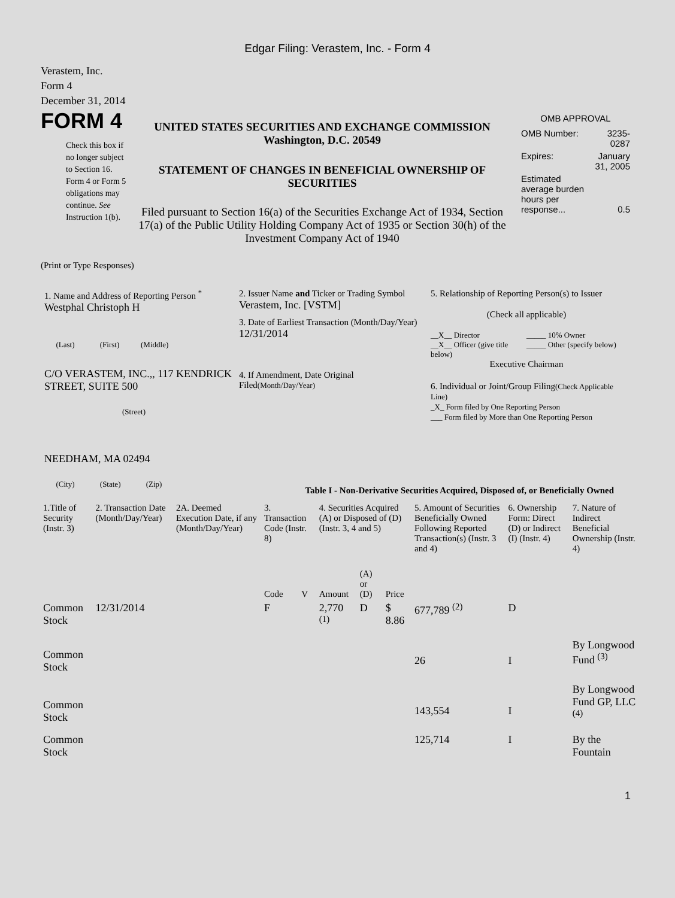Edgar Filing: Verastem, Inc. - Form 4
Verastem, Inc.
Form 4
December 31, 2014
FORM 4
Check this box if no longer subject to Section 16. Form 4 or Form 5 obligations may continue. See Instruction 1(b).
UNITED STATES SECURITIES AND EXCHANGE COMMISSION
Washington, D.C. 20549
STATEMENT OF CHANGES IN BENEFICIAL OWNERSHIP OF SECURITIES
Filed pursuant to Section 16(a) of the Securities Exchange Act of 1934, Section 17(a) of the Public Utility Holding Company Act of 1935 or Section 30(h) of the Investment Company Act of 1940
OMB APPROVAL
| OMB Number: | 3235-0287 |
| Expires: | January 31, 2005 |
| Estimated average burden hours per response... | 0.5 |
(Print or Type Responses)
1. Name and Address of Reporting Person <sup>*</sup>
Westphal Christoph H
(Last) (First) (Middle)
C/O VERASTEM, INC.,, 117 KENDRICK STREET, SUITE 500
(Street)
NEEDHAM, MA 02494
(City) (State) (Zip)
2. Issuer Name and Ticker or Trading Symbol
Verastem, Inc. [VSTM]
3. Date of Earliest Transaction (Month/Day/Year)
12/31/2014
4. If Amendment, Date Original Filed(Month/Day/Year)
5. Relationship of Reporting Person(s) to Issuer
(Check all applicable)
__X__ Director
__X__ Officer (give title below)
_____ 10% Owner
_____ Other (specify below)
Executive Chairman
6. Individual or Joint/Group Filing(Check Applicable Line)
_X_ Form filed by One Reporting Person
___ Form filed by More than One Reporting Person
Table I - Non-Derivative Securities Acquired, Disposed of, or Beneficially Owned
| 1.Title of Security (Instr. 3) | 2. Transaction Date (Month/Day/Year) | 2A. Deemed Execution Date, if any (Month/Day/Year) | 3. Transaction Code (Instr. 8) | | 4. Securities Acquired (A) or Disposed of (D) (Instr. 3, 4 and 5) | | | 5. Amount of Securities Beneficially Owned Following Reported Transaction(s) (Instr. 3 and 4) | 6. Ownership Form: Direct (D) or Indirect (I) (Instr. 4) | 7. Nature of Indirect Beneficial Ownership (Instr. 4) |
| --- | --- | --- | --- | --- | --- | --- | --- | --- | --- | --- |
| | | | Code | V | Amount | (A) or (D) | Price | | | |
| Common Stock | 12/31/2014 | | F | | 2,770 <sup>(1)</sup> | D | $ 8.86 | 677,789 <sup>(2)</sup> | D | |
| Common Stock | | | | | | | | 26 | I | By Longwood Fund <sup>(3)</sup> |
| Common Stock | | | | | | | | 143,554 | I | By Longwood Fund GP, LLC <sup>(4)</sup> |
| Common Stock | | | | | | | | 125,714 | I | By the Fountain |
1